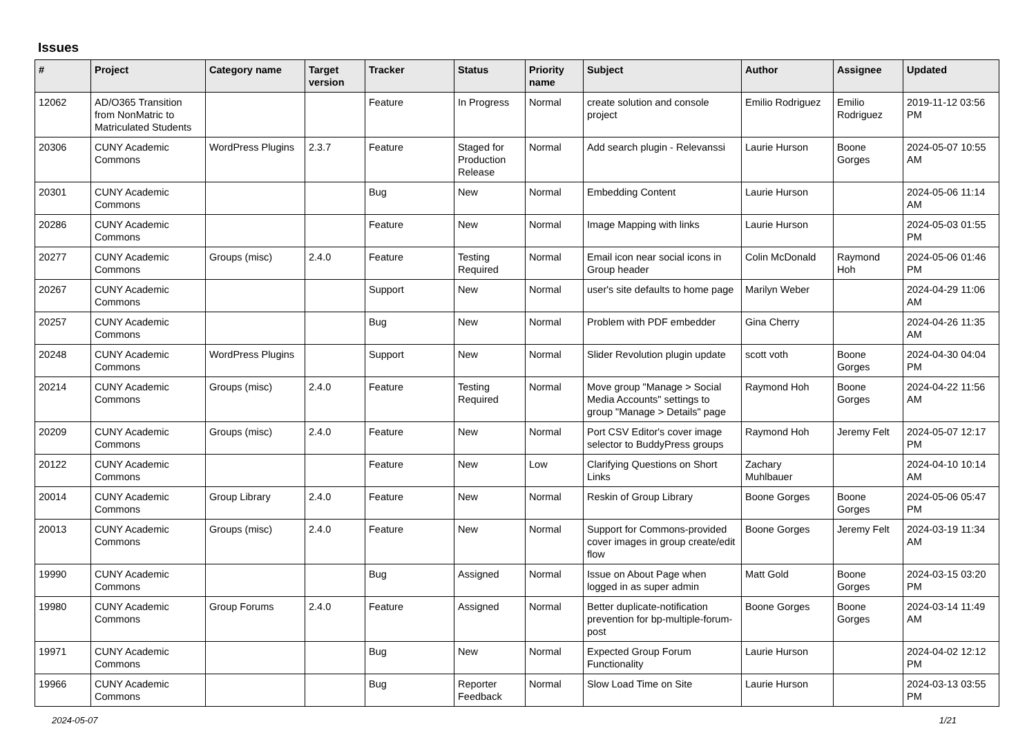Issues
| # | Project | Category name | Target version | Tracker | Status | Priority name | Subject | Author | Assignee | Updated |
| --- | --- | --- | --- | --- | --- | --- | --- | --- | --- | --- |
| 12062 | AD/O365 Transition from NonMatric to Matriculated Students | | | Feature | In Progress | Normal | create solution and console project | Emilio Rodriguez | Emilio Rodriguez | 2019-11-12 03:56 PM |
| 20306 | CUNY Academic Commons | WordPress Plugins | 2.3.7 | Feature | Staged for Production Release | Normal | Add search plugin - Relevanssi | Laurie Hurson | Boone Gorges | 2024-05-07 10:55 AM |
| 20301 | CUNY Academic Commons | | | Bug | New | Normal | Embedding Content | Laurie Hurson | | 2024-05-06 11:14 AM |
| 20286 | CUNY Academic Commons | | | Feature | New | Normal | Image Mapping with links | Laurie Hurson | | 2024-05-03 01:55 PM |
| 20277 | CUNY Academic Commons | Groups (misc) | 2.4.0 | Feature | Testing Required | Normal | Email icon near social icons in Group header | Colin McDonald | Raymond Hoh | 2024-05-06 01:46 PM |
| 20267 | CUNY Academic Commons | | | Support | New | Normal | user's site defaults to home page | Marilyn Weber | | 2024-04-29 11:06 AM |
| 20257 | CUNY Academic Commons | | | Bug | New | Normal | Problem with PDF embedder | Gina Cherry | | 2024-04-26 11:35 AM |
| 20248 | CUNY Academic Commons | WordPress Plugins | | Support | New | Normal | Slider Revolution plugin update | scott voth | Boone Gorges | 2024-04-30 04:04 PM |
| 20214 | CUNY Academic Commons | Groups (misc) | 2.4.0 | Feature | Testing Required | Normal | Move group "Manage > Social Media Accounts" settings to group "Manage > Details" page | Raymond Hoh | Boone Gorges | 2024-04-22 11:56 AM |
| 20209 | CUNY Academic Commons | Groups (misc) | 2.4.0 | Feature | New | Normal | Port CSV Editor's cover image selector to BuddyPress groups | Raymond Hoh | Jeremy Felt | 2024-05-07 12:17 PM |
| 20122 | CUNY Academic Commons | | | Feature | New | Low | Clarifying Questions on Short Links | Zachary Muhlbauer | | 2024-04-10 10:14 AM |
| 20014 | CUNY Academic Commons | Group Library | 2.4.0 | Feature | New | Normal | Reskin of Group Library | Boone Gorges | Boone Gorges | 2024-05-06 05:47 PM |
| 20013 | CUNY Academic Commons | Groups (misc) | 2.4.0 | Feature | New | Normal | Support for Commons-provided cover images in group create/edit flow | Boone Gorges | Jeremy Felt | 2024-03-19 11:34 AM |
| 19990 | CUNY Academic Commons | | | Bug | Assigned | Normal | Issue on About Page when logged in as super admin | Matt Gold | Boone Gorges | 2024-03-15 03:20 PM |
| 19980 | CUNY Academic Commons | Group Forums | 2.4.0 | Feature | Assigned | Normal | Better duplicate-notification prevention for bp-multiple-forum-post | Boone Gorges | Boone Gorges | 2024-03-14 11:49 AM |
| 19971 | CUNY Academic Commons | | | Bug | New | Normal | Expected Group Forum Functionality | Laurie Hurson | | 2024-04-02 12:12 PM |
| 19966 | CUNY Academic Commons | | | Bug | Reporter Feedback | Normal | Slow Load Time on Site | Laurie Hurson | | 2024-03-13 03:55 PM |
2024-05-07 1/21